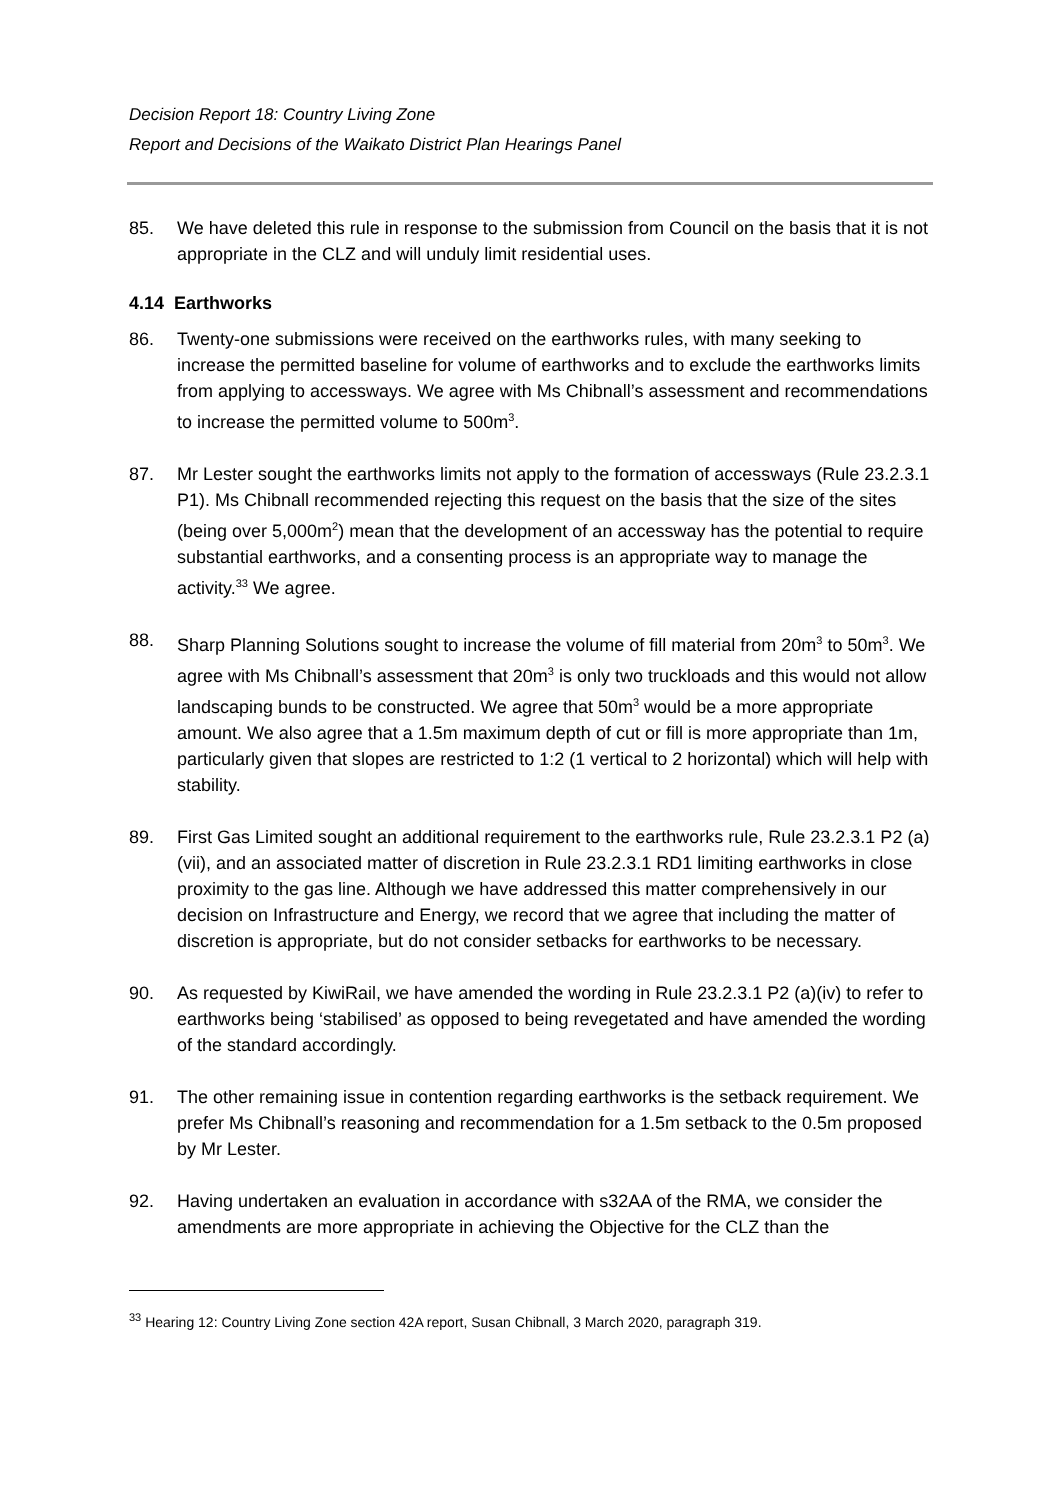Decision Report 18: Country Living Zone
Report and Decisions of the Waikato District Plan Hearings Panel
85. We have deleted this rule in response to the submission from Council on the basis that it is not appropriate in the CLZ and will unduly limit residential uses.
4.14 Earthworks
86. Twenty-one submissions were received on the earthworks rules, with many seeking to increase the permitted baseline for volume of earthworks and to exclude the earthworks limits from applying to accessways. We agree with Ms Chibnall’s assessment and recommendations to increase the permitted volume to 500m<sup>3</sup>.
87. Mr Lester sought the earthworks limits not apply to the formation of accessways (Rule 23.2.3.1 P1). Ms Chibnall recommended rejecting this request on the basis that the size of the sites (being over 5,000m<sup>2</sup>) mean that the development of an accessway has the potential to require substantial earthworks, and a consenting process is an appropriate way to manage the activity.<sup>33</sup> We agree.
88. Sharp Planning Solutions sought to increase the volume of fill material from 20m<sup>3</sup> to 50m<sup>3</sup>. We agree with Ms Chibnall’s assessment that 20m<sup>3</sup> is only two truckloads and this would not allow landscaping bunds to be constructed. We agree that 50m<sup>3</sup> would be a more appropriate amount. We also agree that a 1.5m maximum depth of cut or fill is more appropriate than 1m, particularly given that slopes are restricted to 1:2 (1 vertical to 2 horizontal) which will help with stability.
89. First Gas Limited sought an additional requirement to the earthworks rule, Rule 23.2.3.1 P2 (a)(vii), and an associated matter of discretion in Rule 23.2.3.1 RD1 limiting earthworks in close proximity to the gas line. Although we have addressed this matter comprehensively in our decision on Infrastructure and Energy, we record that we agree that including the matter of discretion is appropriate, but do not consider setbacks for earthworks to be necessary.
90. As requested by KiwiRail, we have amended the wording in Rule 23.2.3.1 P2 (a)(iv) to refer to earthworks being ‘stabilised’ as opposed to being revegetated and have amended the wording of the standard accordingly.
91. The other remaining issue in contention regarding earthworks is the setback requirement. We prefer Ms Chibnall’s reasoning and recommendation for a 1.5m setback to the 0.5m proposed by Mr Lester.
92. Having undertaken an evaluation in accordance with s32AA of the RMA, we consider the amendments are more appropriate in achieving the Objective for the CLZ than the
<sup>33</sup> Hearing 12: Country Living Zone section 42A report, Susan Chibnall, 3 March 2020, paragraph 319.